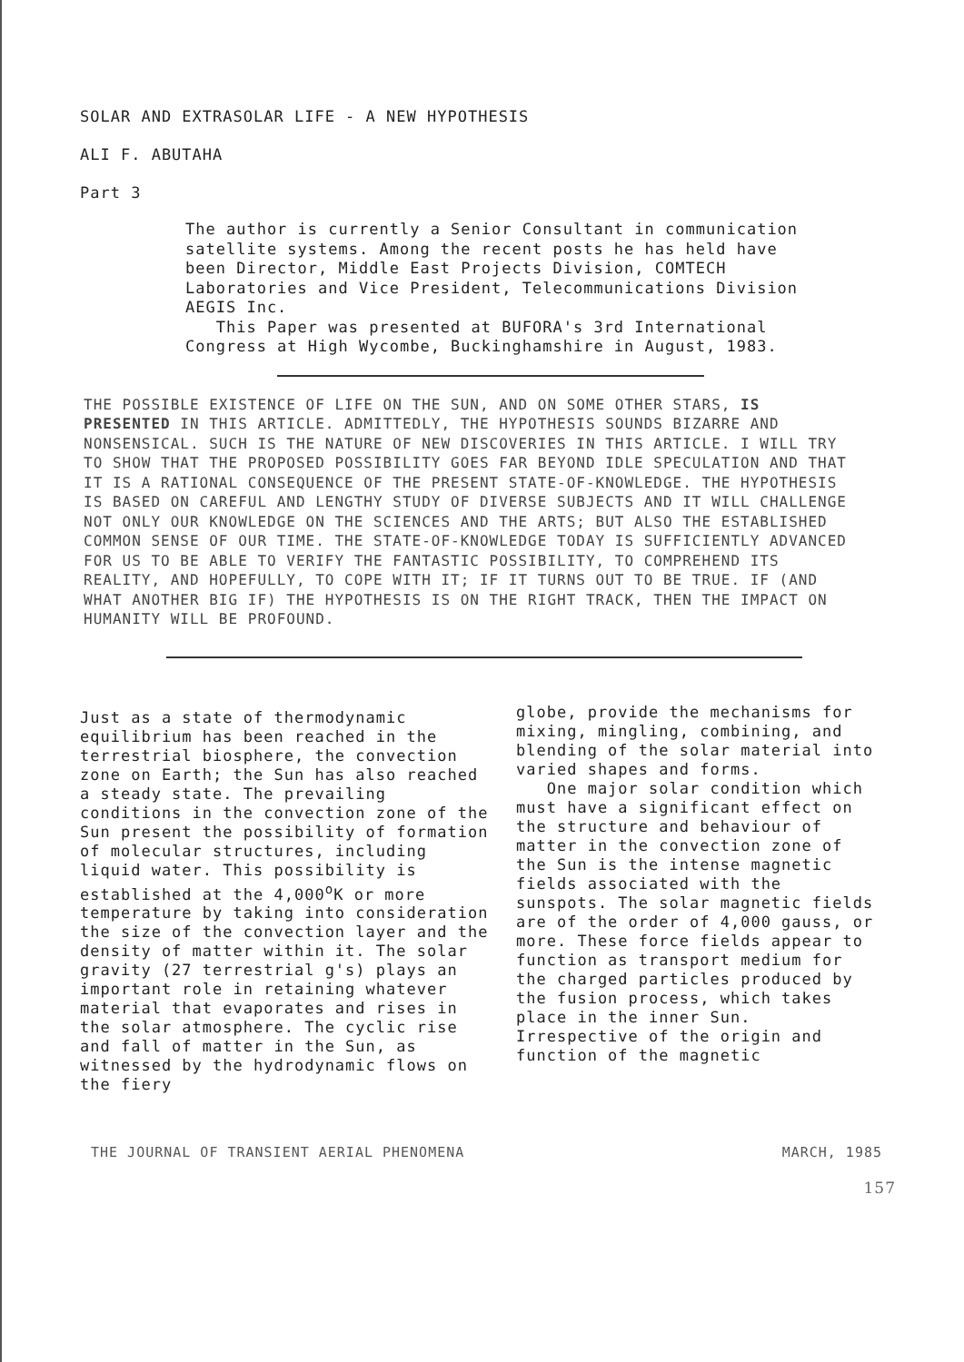SOLAR AND EXTRASOLAR LIFE - A NEW HYPOTHESIS
ALI F. ABUTAHA
Part 3
The author is currently a Senior Consultant in communication satellite systems. Among the recent posts he has held have been Director, Middle East Projects Division, COMTECH Laboratories and Vice President, Telecommunications Division AEGIS Inc.
This Paper was presented at BUFORA's 3rd International Congress at High Wycombe, Buckinghamshire in August, 1983.
THE POSSIBLE EXISTENCE OF LIFE ON THE SUN, AND ON SOME OTHER STARS, IS PRESENTED IN THIS ARTICLE. ADMITTEDLY, THE HYPOTHESIS SOUNDS BIZARRE AND NONSENSICAL. SUCH IS THE NATURE OF NEW DISCOVERIES IN THIS ARTICLE. I WILL TRY TO SHOW THAT THE PROPOSED POSSIBILITY GOES FAR BEYOND IDLE SPECULATION AND THAT IT IS A RATIONAL CONSEQUENCE OF THE PRESENT STATE-OF-KNOWLEDGE. THE HYPOTHESIS IS BASED ON CAREFUL AND LENGTHY STUDY OF DIVERSE SUBJECTS AND IT WILL CHALLENGE NOT ONLY OUR KNOWLEDGE ON THE SCIENCES AND THE ARTS; BUT ALSO THE ESTABLISHED COMMON SENSE OF OUR TIME. THE STATE-OF-KNOWLEDGE TODAY IS SUFFICIENTLY ADVANCED FOR US TO BE ABLE TO VERIFY THE FANTASTIC POSSIBILITY, TO COMPREHEND ITS REALITY, AND HOPEFULLY, TO COPE WITH IT; IF IT TURNS OUT TO BE TRUE. IF (AND WHAT ANOTHER BIG IF) THE HYPOTHESIS IS ON THE RIGHT TRACK, THEN THE IMPACT ON HUMANITY WILL BE PROFOUND.
Just as a state of thermodynamic equilibrium has been reached in the terrestrial biosphere, the convection zone on Earth; the Sun has also reached a steady state. The prevailing conditions in the convection zone of the Sun present the possibility of formation of molecular structures, including liquid water. This possibility is established at the 4,000<sup>o</sup>K or more temperature by taking into consideration the size of the convection layer and the density of matter within it. The solar gravity (27 terrestrial g's) plays an important role in retaining whatever material that evaporates and rises in the solar atmosphere. The cyclic rise and fall of matter in the Sun, as witnessed by the hydrodynamic flows on the fiery
globe, provide the mechanisms for mixing, mingling, combining, and blending of the solar material into varied shapes and forms.
One major solar condition which must have a significant effect on the structure and behaviour of matter in the convection zone of the Sun is the intense magnetic fields associated with the sunspots. The solar magnetic fields are of the order of 4,000 gauss, or more. These force fields appear to function as transport medium for the charged particles produced by the fusion process, which takes place in the inner Sun. Irrespective of the origin and function of the magnetic
THE JOURNAL OF TRANSIENT AERIAL PHENOMENA MARCH, 1985
157